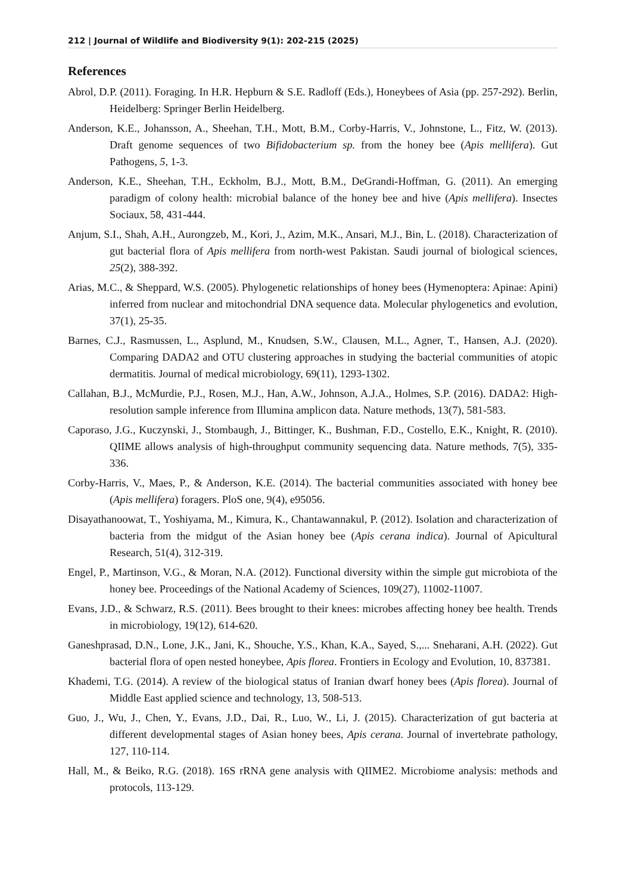212 | Journal of Wildlife and Biodiversity 9(1): 202-215 (2025)
References
Abrol, D.P. (2011). Foraging. In H.R. Hepburn & S.E. Radloff (Eds.), Honeybees of Asia (pp. 257-292). Berlin, Heidelberg: Springer Berlin Heidelberg.
Anderson, K.E., Johansson, A., Sheehan, T.H., Mott, B.M., Corby-Harris, V., Johnstone, L., Fitz, W. (2013). Draft genome sequences of two Bifidobacterium sp. from the honey bee (Apis mellifera). Gut Pathogens, 5, 1-3.
Anderson, K.E., Sheehan, T.H., Eckholm, B.J., Mott, B.M., DeGrandi-Hoffman, G. (2011). An emerging paradigm of colony health: microbial balance of the honey bee and hive (Apis mellifera). Insectes Sociaux, 58, 431-444.
Anjum, S.I., Shah, A.H., Aurongzeb, M., Kori, J., Azim, M.K., Ansari, M.J., Bin, L. (2018). Characterization of gut bacterial flora of Apis mellifera from north-west Pakistan. Saudi journal of biological sciences, 25(2), 388-392.
Arias, M.C., & Sheppard, W.S. (2005). Phylogenetic relationships of honey bees (Hymenoptera: Apinae: Apini) inferred from nuclear and mitochondrial DNA sequence data. Molecular phylogenetics and evolution, 37(1), 25-35.
Barnes, C.J., Rasmussen, L., Asplund, M., Knudsen, S.W., Clausen, M.L., Agner, T., Hansen, A.J. (2020). Comparing DADA2 and OTU clustering approaches in studying the bacterial communities of atopic dermatitis. Journal of medical microbiology, 69(11), 1293-1302.
Callahan, B.J., McMurdie, P.J., Rosen, M.J., Han, A.W., Johnson, A.J.A., Holmes, S.P. (2016). DADA2: High-resolution sample inference from Illumina amplicon data. Nature methods, 13(7), 581-583.
Caporaso, J.G., Kuczynski, J., Stombaugh, J., Bittinger, K., Bushman, F.D., Costello, E.K., Knight, R. (2010). QIIME allows analysis of high-throughput community sequencing data. Nature methods, 7(5), 335-336.
Corby-Harris, V., Maes, P., & Anderson, K.E. (2014). The bacterial communities associated with honey bee (Apis mellifera) foragers. PloS one, 9(4), e95056.
Disayathanoowat, T., Yoshiyama, M., Kimura, K., Chantawannakul, P. (2012). Isolation and characterization of bacteria from the midgut of the Asian honey bee (Apis cerana indica). Journal of Apicultural Research, 51(4), 312-319.
Engel, P., Martinson, V.G., & Moran, N.A. (2012). Functional diversity within the simple gut microbiota of the honey bee. Proceedings of the National Academy of Sciences, 109(27), 11002-11007.
Evans, J.D., & Schwarz, R.S. (2011). Bees brought to their knees: microbes affecting honey bee health. Trends in microbiology, 19(12), 614-620.
Ganeshprasad, D.N., Lone, J.K., Jani, K., Shouche, Y.S., Khan, K.A., Sayed, S.,... Sneharani, A.H. (2022). Gut bacterial flora of open nested honeybee, Apis florea. Frontiers in Ecology and Evolution, 10, 837381.
Khademi, T.G. (2014). A review of the biological status of Iranian dwarf honey bees (Apis florea). Journal of Middle East applied science and technology, 13, 508-513.
Guo, J., Wu, J., Chen, Y., Evans, J.D., Dai, R., Luo, W., Li, J. (2015). Characterization of gut bacteria at different developmental stages of Asian honey bees, Apis cerana. Journal of invertebrate pathology, 127, 110-114.
Hall, M., & Beiko, R.G. (2018). 16S rRNA gene analysis with QIIME2. Microbiome analysis: methods and protocols, 113-129.